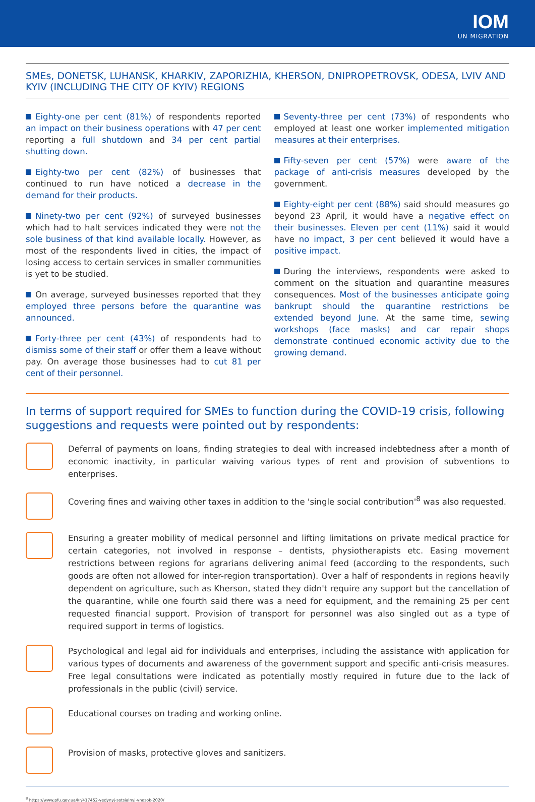IOM
UN MIGRATION
SMEs, DONETSK, LUHANSK, KHARKIV, ZAPORIZHIA, KHERSON, DNIPROPETROVSK, ODESA, LVIV AND KYIV (INCLUDING THE CITY OF KYIV) REGIONS
Eighty-one per cent (81%) of respondents reported an impact on their business operations with 47 per cent reporting a full shutdown and 34 per cent partial shutting down.
Eighty-two per cent (82%) of businesses that continued to run have noticed a decrease in the demand for their products.
Ninety-two per cent (92%) of surveyed businesses which had to halt services indicated they were not the sole business of that kind available locally. However, as most of the respondents lived in cities, the impact of losing access to certain services in smaller communities is yet to be studied.
On average, surveyed businesses reported that they employed three persons before the quarantine was announced.
Forty-three per cent (43%) of respondents had to dismiss some of their staff or offer them a leave without pay. On average those businesses had to cut 81 per cent of their personnel.
Seventy-three per cent (73%) of respondents who employed at least one worker implemented mitigation measures at their enterprises.
Fifty-seven per cent (57%) were aware of the package of anti-crisis measures developed by the government.
Eighty-eight per cent (88%) said should measures go beyond 23 April, it would have a negative effect on their businesses. Eleven per cent (11%) said it would have no impact, 3 per cent believed it would have a positive impact.
During the interviews, respondents were asked to comment on the situation and quarantine measures consequences. Most of the businesses anticipate going bankrupt should the quarantine restrictions be extended beyond June. At the same time, sewing workshops (face masks) and car repair shops demonstrate continued economic activity due to the growing demand.
In terms of support required for SMEs to function during the COVID-19 crisis, following suggestions and requests were pointed out by respondents:
Deferral of payments on loans, finding strategies to deal with increased indebtedness after a month of economic inactivity, in particular waiving various types of rent and provision of subventions to enterprises.
Covering fines and waiving other taxes in addition to the 'single social contribution'<sup>8</sup> was also requested.
Ensuring a greater mobility of medical personnel and lifting limitations on private medical practice for certain categories, not involved in response – dentists, physiotherapists etc. Easing movement restrictions between regions for agrarians delivering animal feed (according to the respondents, such goods are often not allowed for inter-region transportation). Over a half of respondents in regions heavily dependent on agriculture, such as Kherson, stated they didn't require any support but the cancellation of the quarantine, while one fourth said there was a need for equipment, and the remaining 25 per cent requested financial support. Provision of transport for personnel was also singled out as a type of required support in terms of logistics.
Psychological and legal aid for individuals and enterprises, including the assistance with application for various types of documents and awareness of the government support and specific anti-crisis measures. Free legal consultations were indicated as potentially mostly required in future due to the lack of professionals in the public (civil) service.
Educational courses on trading and working online.
Provision of masks, protective gloves and sanitizers.
<sup>8</sup> https://www.pfu.gov.ua/kr/417452-yedynyj-sotsialnyj-vnesok-2020/